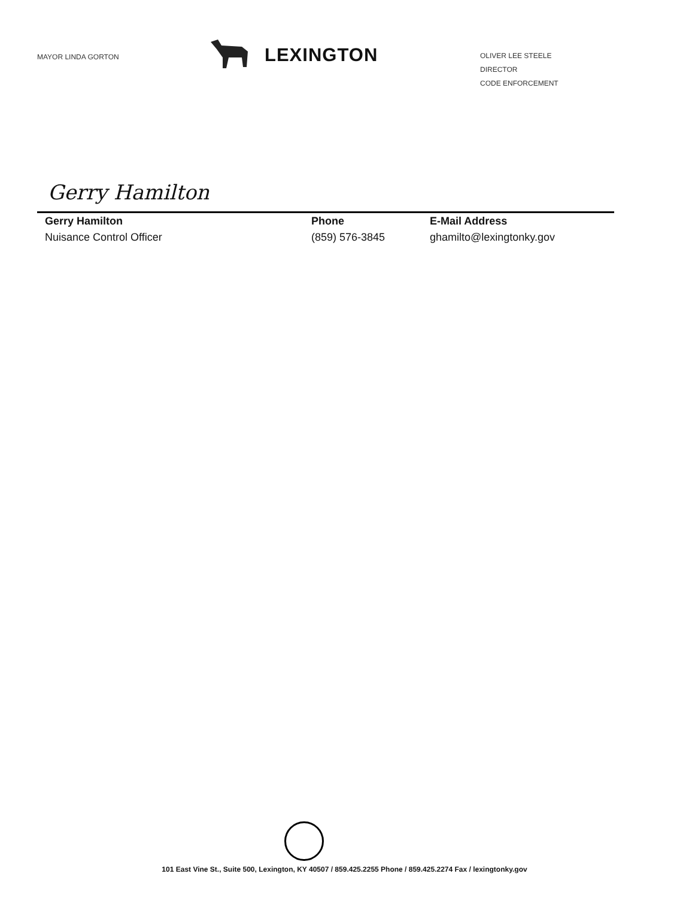MAYOR LINDA GORTON
LEXINGTON
OLIVER LEE STEELE
DIRECTOR
CODE ENFORCEMENT
Gerry Hamilton
Gerry Hamilton
Nuisance Control Officer
Phone
(859) 576-3845
E-Mail Address
ghamilto@lexingtonky.gov
101 East Vine St., Suite 500, Lexington, KY 40507 / 859.425.2255 Phone / 859.425.2274 Fax / lexingtonky.gov